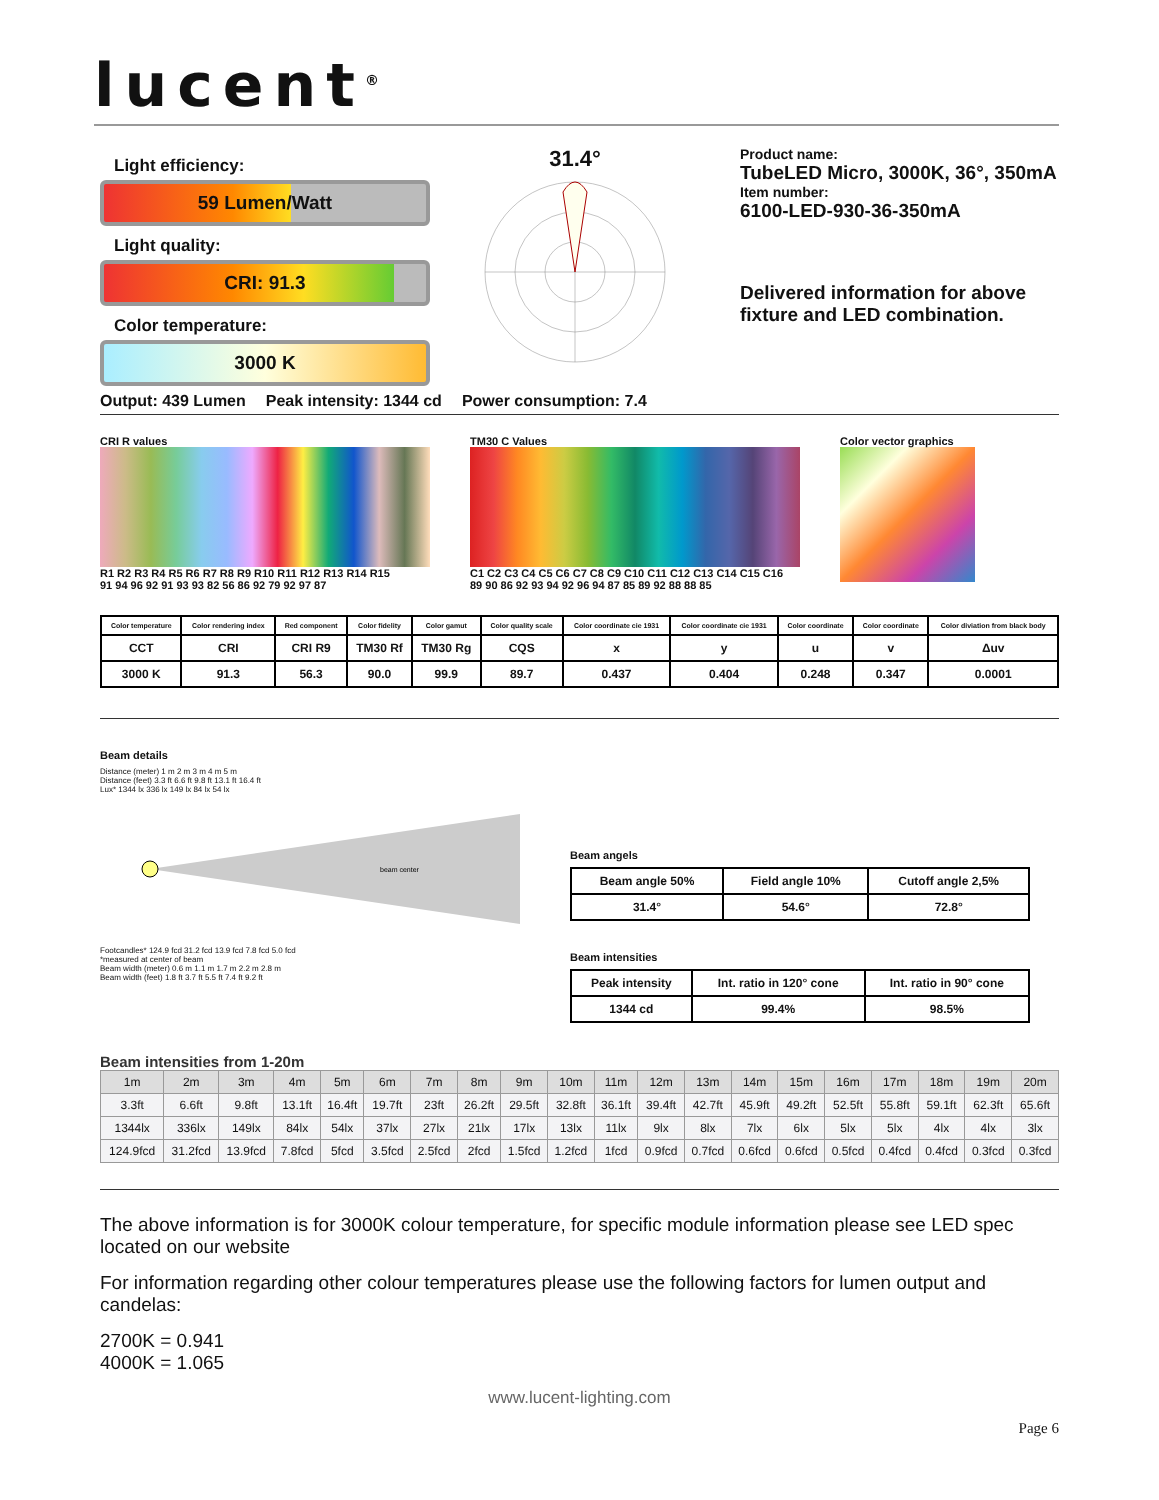lucent<sup>®</sup>
Light efficiency:
59 Lumen/Watt
Light quality:
CRI: 91.3
Color temperature:
3000 K
31.4°
Product name:
TubeLED Micro, 3000K, 36°, 350mA
Item number:
6100-LED-930-36-350mA
Delivered information for above fixture and LED combination.
Output: 439 Lumen Peak intensity: 1344 cd Power consumption: 7.4
CRI R values
R1 R2 R3 R4 R5 R6 R7 R8 R9 R10 R11 R12 R13 R14 R15
91 94 96 92 91 93 93 82 56 86 92 79 92 97 87
TM30 C Values
C1 C2 C3 C4 C5 C6 C7 C8 C9 C10 C11 C12 C13 C14 C15 C16
89 90 86 92 93 94 92 96 94 87 85 89 92 88 88 85
Color vector graphics
| Color temperature | Color rendering index | Red component | Color fidelity | Color gamut | Color quality scale | Color coordinate cie 1931 | Color coordinate cie 1931 | Color coordinate | Color coordinate | Color diviation from black body |
| CCT | CRI | CRI R9 | TM30 Rf | TM30 Rg | CQS | x | y | u | v | Δuv |
| 3000 K | 91.3 | 56.3 | 90.0 | 99.9 | 89.7 | 0.437 | 0.404 | 0.248 | 0.347 | 0.0001 |
Beam details
Distance (meter) 1 m 2 m 3 m 4 m 5 m
Distance (feet) 3.3 ft 6.6 ft 9.8 ft 13.1 ft 16.4 ft
Lux* 1344 lx 336 lx 149 lx 84 lx 54 lx
beam center
Footcandles* 124.9 fcd 31.2 fcd 13.9 fcd 7.8 fcd 5.0 fcd
*measured at center of beam
Beam width (meter) 0.6 m 1.1 m 1.7 m 2.2 m 2.8 m
Beam width (feet) 1.8 ft 3.7 ft 5.5 ft 7.4 ft 9.2 ft
Beam angels
| Beam angle 50% | Field angle 10% | Cutoff angle 2,5% |
| 31.4° | 54.6° | 72.8° |
Beam intensities
| Peak intensity | Int. ratio in 120° cone | Int. ratio in 90° cone |
| 1344 cd | 99.4% | 98.5% |
Beam intensities from 1-20m
| 1m | 2m | 3m | 4m | 5m | 6m | 7m | 8m | 9m | 10m | 11m | 12m | 13m | 14m | 15m | 16m | 17m | 18m | 19m | 20m |
| 3.3ft | 6.6ft | 9.8ft | 13.1ft | 16.4ft | 19.7ft | 23ft | 26.2ft | 29.5ft | 32.8ft | 36.1ft | 39.4ft | 42.7ft | 45.9ft | 49.2ft | 52.5ft | 55.8ft | 59.1ft | 62.3ft | 65.6ft |
| 1344lx | 336lx | 149lx | 84lx | 54lx | 37lx | 27lx | 21lx | 17lx | 13lx | 11lx | 9lx | 8lx | 7lx | 6lx | 5lx | 5lx | 4lx | 4lx | 3lx |
| 124.9fcd | 31.2fcd | 13.9fcd | 7.8fcd | 5fcd | 3.5fcd | 2.5fcd | 2fcd | 1.5fcd | 1.2fcd | 1fcd | 0.9fcd | 0.7fcd | 0.6fcd | 0.6fcd | 0.5fcd | 0.4fcd | 0.4fcd | 0.3fcd | 0.3fcd |
The above information is for 3000K colour temperature, for specific module information please see LED spec located on our website
For information regarding other colour temperatures please use the following factors for lumen output and candelas:
2700K = 0.941
4000K = 1.065
www.lucent-lighting.com
Page 6